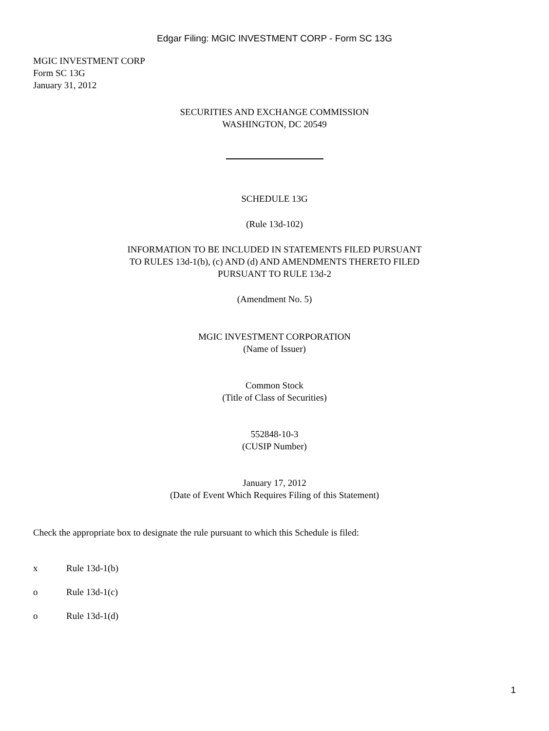Edgar Filing: MGIC INVESTMENT CORP - Form SC 13G
MGIC INVESTMENT CORP
Form SC 13G
January 31, 2012
SECURITIES AND EXCHANGE COMMISSION
WASHINGTON, DC 20549
SCHEDULE 13G
(Rule 13d-102)
INFORMATION TO BE INCLUDED IN STATEMENTS FILED PURSUANT
TO RULES 13d-1(b), (c) AND (d) AND AMENDMENTS THERETO FILED
PURSUANT TO RULE 13d-2
(Amendment No. 5)
MGIC INVESTMENT CORPORATION
(Name of Issuer)
Common Stock
(Title of Class of Securities)
552848-10-3
(CUSIP Number)
January 17, 2012
(Date of Event Which Requires Filing of this Statement)
Check the appropriate box to designate the rule pursuant to which this Schedule is filed:
x Rule 13d-1(b)
o Rule 13d-1(c)
o Rule 13d-1(d)
1